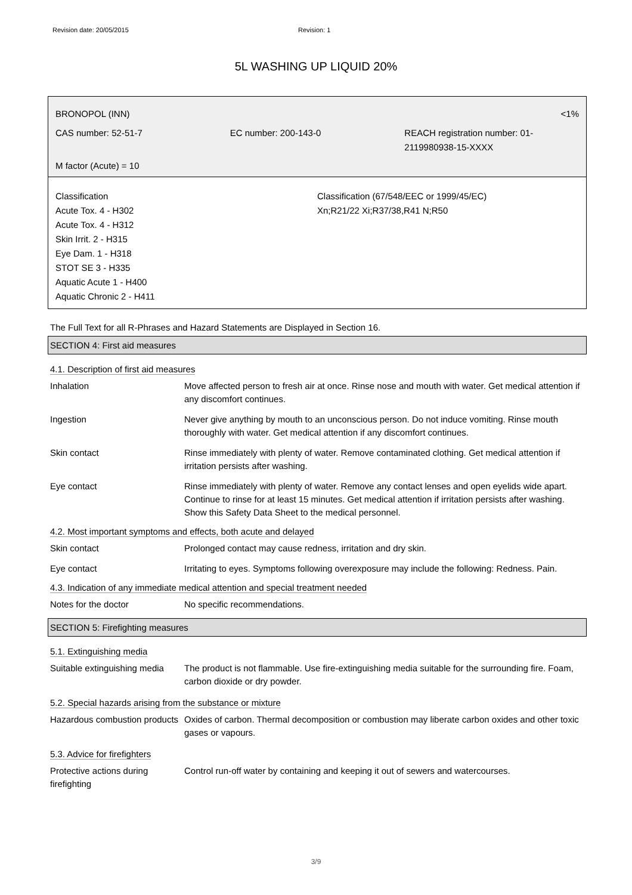Revision date: 20/05/2015 Revision: 1
5L WASHING UP LIQUID 20%
BRONOPOL (INN) <1%
CAS number: 52-51-7 EC number: 200-143-0 REACH registration number: 01-2119980938-15-XXXX
M factor (Acute) = 10
Classification
Acute Tox. 4 - H302
Acute Tox. 4 - H312
Skin Irrit. 2 - H315
Eye Dam. 1 - H318
STOT SE 3 - H335
Aquatic Acute 1 - H400
Aquatic Chronic 2 - H411
Classification (67/548/EEC or 1999/45/EC)
Xn;R21/22 Xi;R37/38,R41 N;R50
The Full Text for all R-Phrases and Hazard Statements are Displayed in Section 16.
SECTION 4: First aid measures
4.1. Description of first aid measures
| Inhalation | Move affected person to fresh air at once. Rinse nose and mouth with water. Get medical attention if any discomfort continues. |
| Ingestion | Never give anything by mouth to an unconscious person. Do not induce vomiting. Rinse mouth thoroughly with water. Get medical attention if any discomfort continues. |
| Skin contact | Rinse immediately with plenty of water. Remove contaminated clothing. Get medical attention if irritation persists after washing. |
| Eye contact | Rinse immediately with plenty of water. Remove any contact lenses and open eyelids wide apart. Continue to rinse for at least 15 minutes. Get medical attention if irritation persists after washing. Show this Safety Data Sheet to the medical personnel. |
4.2. Most important symptoms and effects, both acute and delayed
| Skin contact | Prolonged contact may cause redness, irritation and dry skin. |
| Eye contact | Irritating to eyes. Symptoms following overexposure may include the following: Redness. Pain. |
4.3. Indication of any immediate medical attention and special treatment needed
| Notes for the doctor | No specific recommendations. |
SECTION 5: Firefighting measures
5.1. Extinguishing media
| Suitable extinguishing media | The product is not flammable. Use fire-extinguishing media suitable for the surrounding fire. Foam, carbon dioxide or dry powder. |
5.2. Special hazards arising from the substance or mixture
| Hazardous combustion products | Oxides of carbon. Thermal decomposition or combustion may liberate carbon oxides and other toxic gases or vapours. |
5.3. Advice for firefighters
| Protective actions during firefighting | Control run-off water by containing and keeping it out of sewers and watercourses. |
3/9